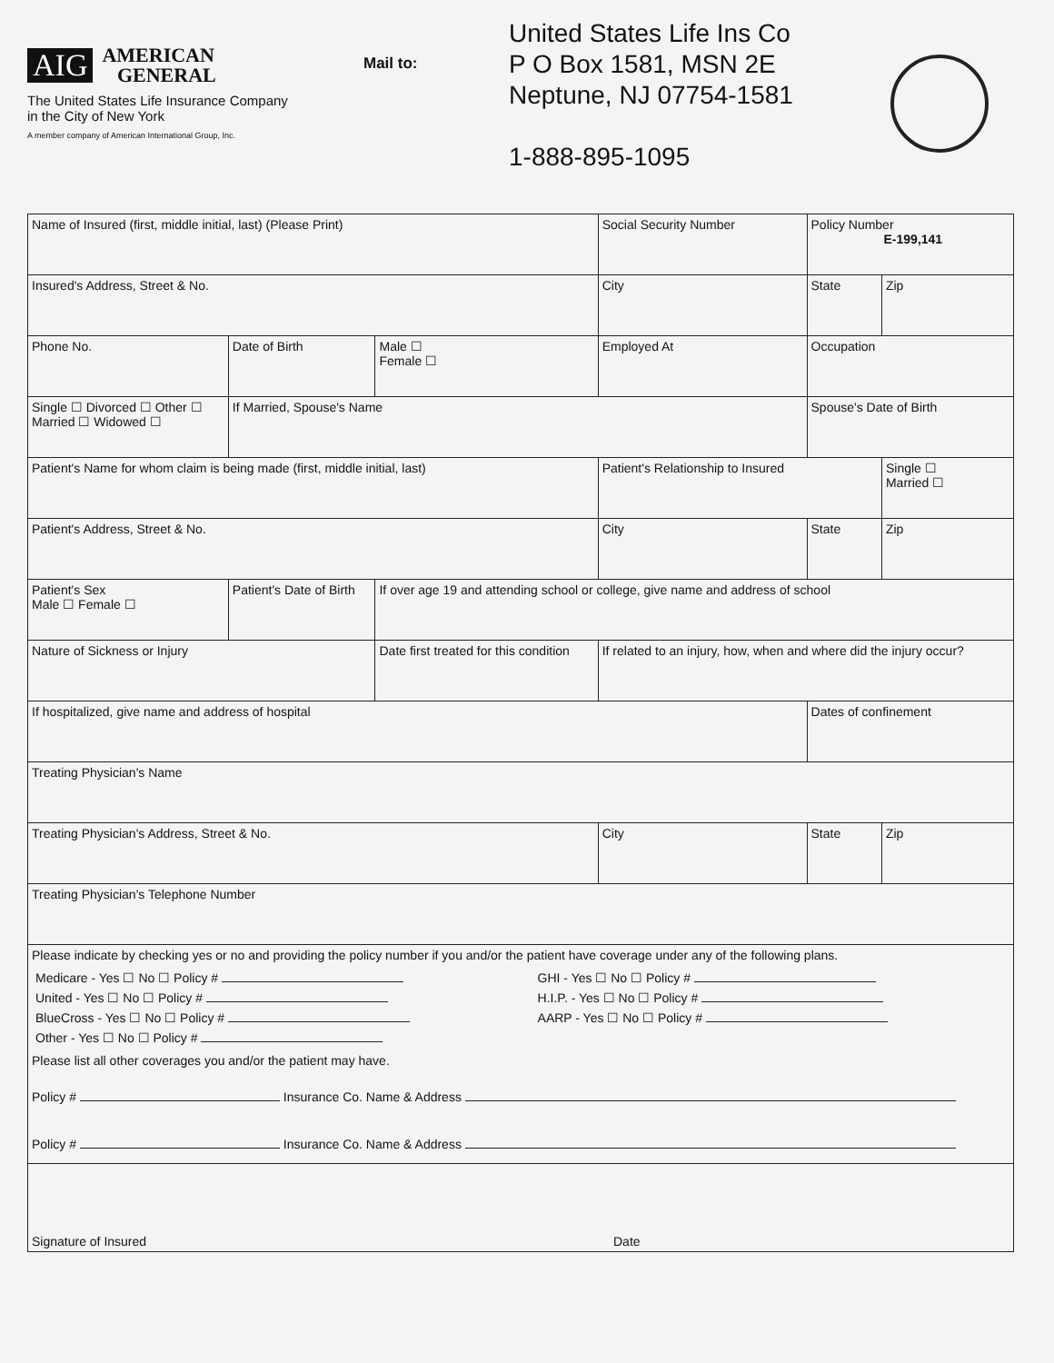AIG AMERICAN
GENERAL
The United States Life Insurance Company
in the City of New York
A member company of American International Group, Inc.
Mail to:
United States Life Ins Co
P O Box 1581, MSN 2E
Neptune, NJ 07754-1581
1-888-895-1095
| Name of Insured (first, middle initial, last) (Please Print) | | | | Social Security Number | Policy Number E-199,141 | |
| Insured's Address, Street & No. | | | | City | State | Zip |
| Phone No. | Date of Birth | | Male ☐ Female ☐ | Employed At | Occupation | |
| Single ☐ Divorced ☐ Other ☐ Married ☐ Widowed ☐ | If Married, Spouse's Name | | | | Spouse's Date of Birth | |
| Patient's Name for whom claim is being made (first, middle initial, last) | | | | Patient's Relationship to Insured | | Single ☐ Married ☐ |
| Patient's Address, Street & No. | | | | City | State | Zip |
| Patient's Sex Male ☐ Female ☐ | Patient's Date of Birth | If over age 19 and attending school or college, give name and address of school | | | | |
| Nature of Sickness or Injury | | Date first treated for this condition | | If related to an injury, how, when and where did the injury occur? | | |
| If hospitalized, give name and address of hospital | | | | | Dates of confinement | |
| Treating Physician's Name | | | | | | |
| Treating Physician's Address, Street & No. | | | | City | State | Zip |
| Treating Physician's Telephone Number | | | | | | |
| Please indicate by checking yes or no and providing the policy number if you and/or the patient have coverage under any of the following plans. / Medicare - Yes ☐ No ☐ Policy # / GHI - Yes ☐ No ☐ Policy # / / United - Yes ☐ No ☐ Policy # / H.I.P. - Yes ☐ No ☐ Policy # / / BlueCross - Yes ☐ No ☐ Policy # / AARP - Yes ☐ No ☐ Policy # / / Other - Yes ☐ No ☐ Policy # / / Please list all other coverages you and/or the patient may have. Policy # Insurance Co. Name & Address Policy # Insurance Co. Name & Address | | | | | | |
| Signature of Insured Date | | | | | | |